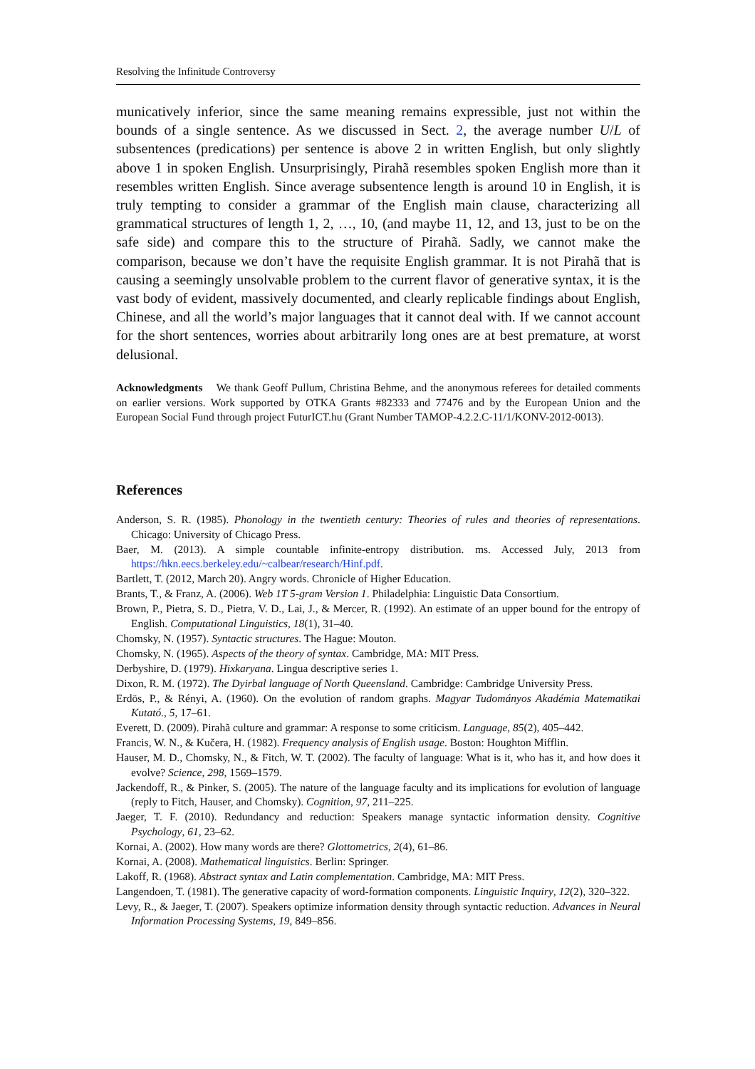Resolving the Infinitude Controversy
municatively inferior, since the same meaning remains expressible, just not within the bounds of a single sentence. As we discussed in Sect. 2, the average number U/L of subsentences (predications) per sentence is above 2 in written English, but only slightly above 1 in spoken English. Unsurprisingly, Pirahã resembles spoken English more than it resembles written English. Since average subsentence length is around 10 in English, it is truly tempting to consider a grammar of the English main clause, characterizing all grammatical structures of length 1, 2, …, 10, (and maybe 11, 12, and 13, just to be on the safe side) and compare this to the structure of Pirahã. Sadly, we cannot make the comparison, because we don’t have the requisite English grammar. It is not Pirahã that is causing a seemingly unsolvable problem to the current flavor of generative syntax, it is the vast body of evident, massively documented, and clearly replicable findings about English, Chinese, and all the world’s major languages that it cannot deal with. If we cannot account for the short sentences, worries about arbitrarily long ones are at best premature, at worst delusional.
Acknowledgments We thank Geoff Pullum, Christina Behme, and the anonymous referees for detailed comments on earlier versions. Work supported by OTKA Grants #82333 and 77476 and by the European Union and the European Social Fund through project FuturICT.hu (Grant Number TAMOP-4.2.2.C-11/1/KONV-2012-0013).
References
Anderson, S. R. (1985). Phonology in the twentieth century: Theories of rules and theories of representations. Chicago: University of Chicago Press.
Baer, M. (2013). A simple countable infinite-entropy distribution. ms. Accessed July, 2013 from https://hkn.eecs.berkeley.edu/~calbear/research/Hinf.pdf.
Bartlett, T. (2012, March 20). Angry words. Chronicle of Higher Education.
Brants, T., & Franz, A. (2006). Web 1T 5-gram Version 1. Philadelphia: Linguistic Data Consortium.
Brown, P., Pietra, S. D., Pietra, V. D., Lai, J., & Mercer, R. (1992). An estimate of an upper bound for the entropy of English. Computational Linguistics, 18(1), 31–40.
Chomsky, N. (1957). Syntactic structures. The Hague: Mouton.
Chomsky, N. (1965). Aspects of the theory of syntax. Cambridge, MA: MIT Press.
Derbyshire, D. (1979). Hixkaryana. Lingua descriptive series 1.
Dixon, R. M. (1972). The Dyirbal language of North Queensland. Cambridge: Cambridge University Press.
Erdös, P., & Rényi, A. (1960). On the evolution of random graphs. Magyar Tudományos Akadémia Matematikai Kutató., 5, 17–61.
Everett, D. (2009). Pirahã culture and grammar: A response to some criticism. Language, 85(2), 405–442.
Francis, W. N., & Kučera, H. (1982). Frequency analysis of English usage. Boston: Houghton Mifflin.
Hauser, M. D., Chomsky, N., & Fitch, W. T. (2002). The faculty of language: What is it, who has it, and how does it evolve? Science, 298, 1569–1579.
Jackendoff, R., & Pinker, S. (2005). The nature of the language faculty and its implications for evolution of language (reply to Fitch, Hauser, and Chomsky). Cognition, 97, 211–225.
Jaeger, T. F. (2010). Redundancy and reduction: Speakers manage syntactic information density. Cognitive Psychology, 61, 23–62.
Kornai, A. (2002). How many words are there? Glottometrics, 2(4), 61–86.
Kornai, A. (2008). Mathematical linguistics. Berlin: Springer.
Lakoff, R. (1968). Abstract syntax and Latin complementation. Cambridge, MA: MIT Press.
Langendoen, T. (1981). The generative capacity of word-formation components. Linguistic Inquiry, 12(2), 320–322.
Levy, R., & Jaeger, T. (2007). Speakers optimize information density through syntactic reduction. Advances in Neural Information Processing Systems, 19, 849–856.